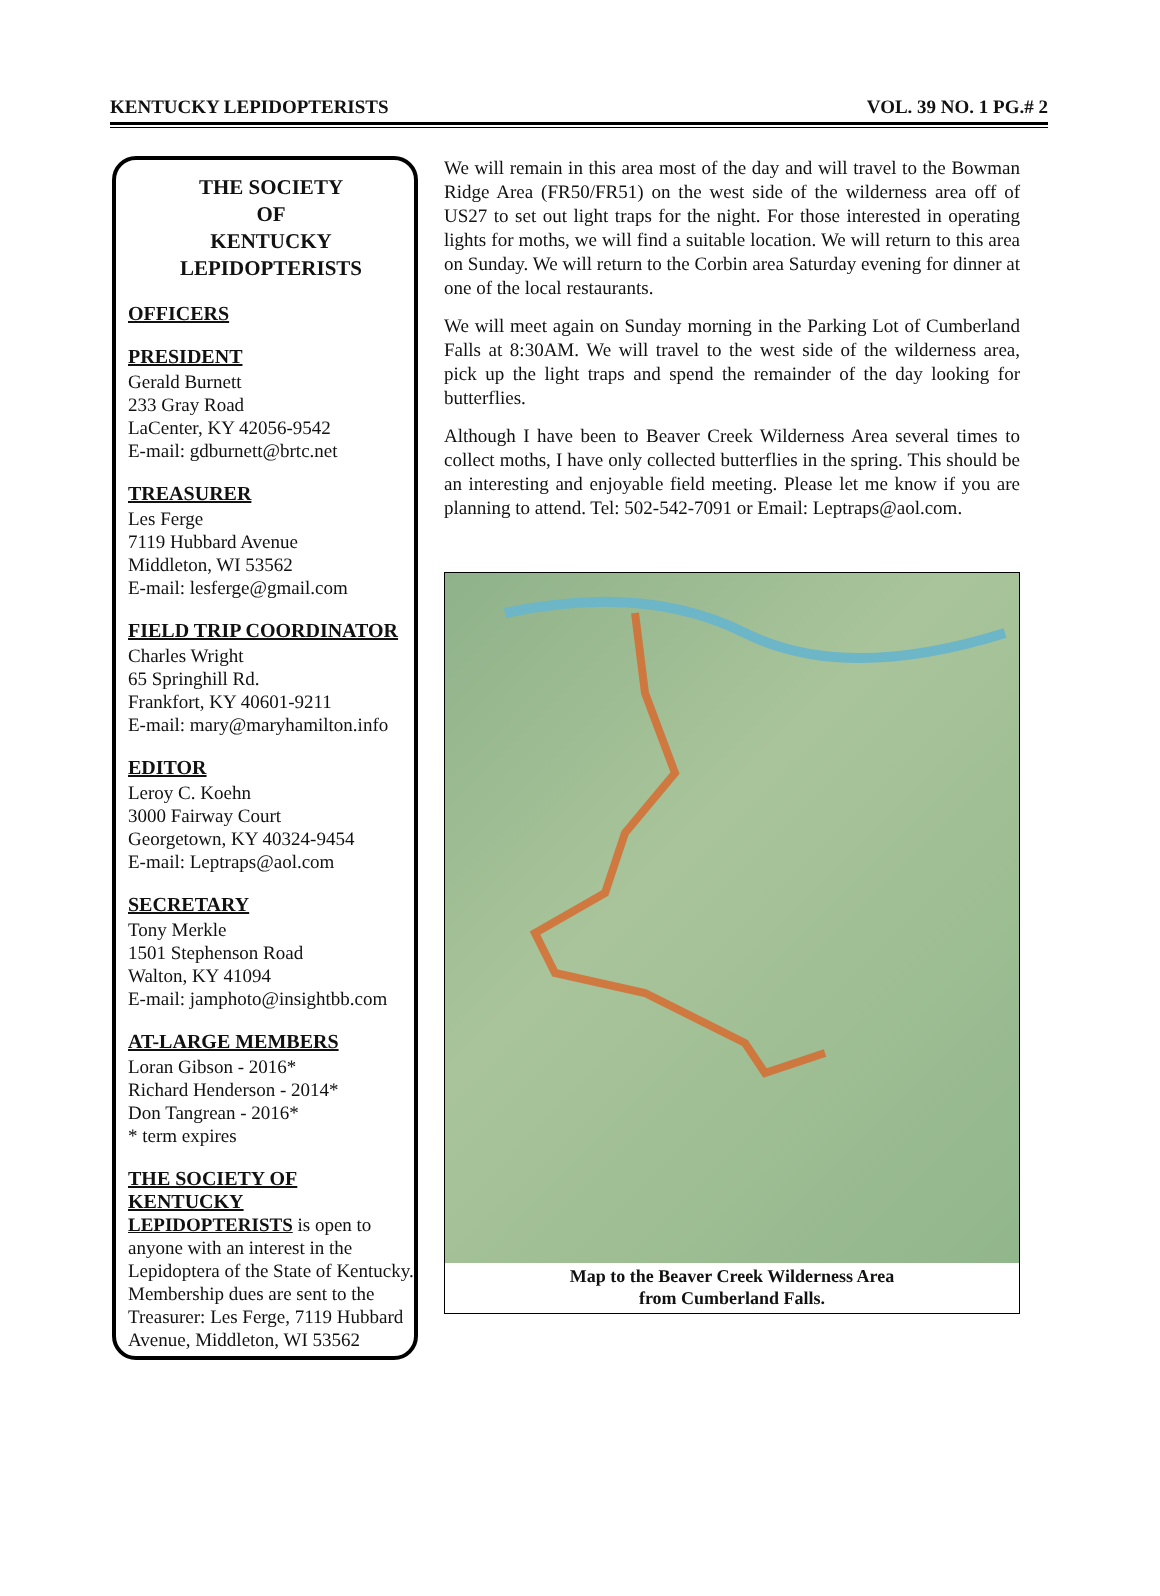KENTUCKY LEPIDOPTERISTS VOL. 39 NO. 1 PG.# 2
THE SOCIETY
OF
KENTUCKY
LEPIDOPTERISTS
OFFICERS
PRESIDENT
Gerald Burnett
233 Gray Road
LaCenter, KY 42056-9542
E-mail: gdburnett@brtc.net
TREASURER
Les Ferge
7119 Hubbard Avenue
Middleton, WI 53562
E-mail: lesferge@gmail.com
FIELD TRIP COORDINATOR
Charles Wright
65 Springhill Rd.
Frankfort, KY 40601-9211
E-mail: mary@maryhamilton.info
EDITOR
Leroy C. Koehn
3000 Fairway Court
Georgetown, KY 40324-9454
E-mail: Leptraps@aol.com
SECRETARY
Tony Merkle
1501 Stephenson Road
Walton, KY 41094
E-mail: jamphoto@insightbb.com
AT-LARGE MEMBERS
Loran Gibson - 2016*
Richard Henderson - 2014*
Don Tangrean - 2016*
* term expires
THE SOCIETY OF KENTUCKY
LEPIDOPTERISTS is open to anyone with an interest in the Lepidoptera of the State of Kentucky. Membership dues are sent to the Treasurer: Les Ferge, 7119 Hubbard Avenue, Middleton, WI 53562
We will remain in this area most of the day and will travel to the Bowman Ridge Area (FR50/FR51) on the west side of the wilderness area off of US27 to set out light traps for the night. For those interested in operating lights for moths, we will find a suitable location. We will return to this area on Sunday. We will return to the Corbin area Saturday evening for dinner at one of the local restaurants.
We will meet again on Sunday morning in the Parking Lot of Cumberland Falls at 8:30AM. We will travel to the west side of the wilderness area, pick up the light traps and spend the remainder of the day looking for butterflies.
Although I have been to Beaver Creek Wilderness Area several times to collect moths, I have only collected butterflies in the spring. This should be an interesting and enjoyable field meeting. Please let me know if you are planning to attend. Tel: 502-542-7091 or Email: Leptraps@aol.com.
Map to the Beaver Creek Wilderness Area
from Cumberland Falls.